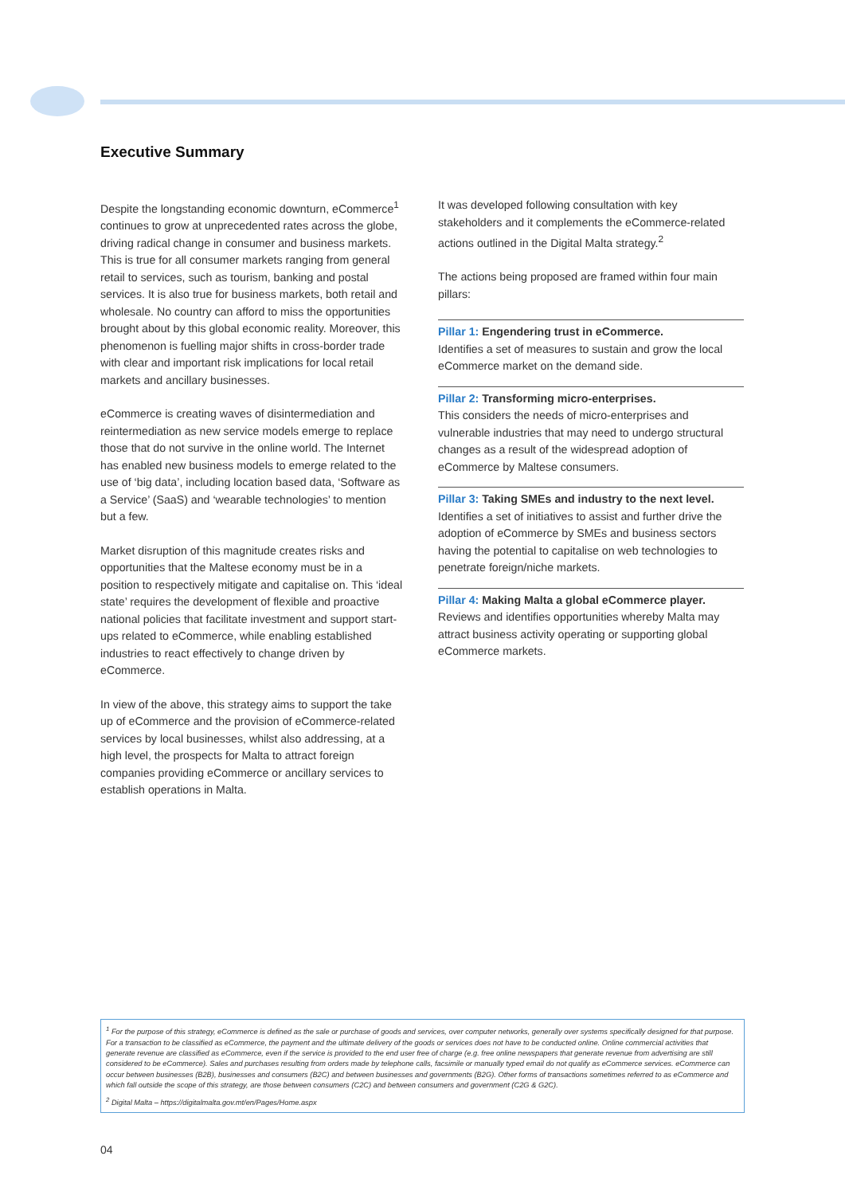Executive Summary
Despite the longstanding economic downturn, eCommerce<sup>1</sup> continues to grow at unprecedented rates across the globe, driving radical change in consumer and business markets. This is true for all consumer markets ranging from general retail to services, such as tourism, banking and postal services. It is also true for business markets, both retail and wholesale. No country can afford to miss the opportunities brought about by this global economic reality. Moreover, this phenomenon is fuelling major shifts in cross-border trade with clear and important risk implications for local retail markets and ancillary businesses.
eCommerce is creating waves of disintermediation and reintermediation as new service models emerge to replace those that do not survive in the online world. The Internet has enabled new business models to emerge related to the use of ‘big data’, including location based data, ‘Software as a Service’ (SaaS) and ‘wearable technologies’ to mention but a few.
Market disruption of this magnitude creates risks and opportunities that the Maltese economy must be in a position to respectively mitigate and capitalise on. This ‘ideal state’ requires the development of flexible and proactive national policies that facilitate investment and support start-ups related to eCommerce, while enabling established industries to react effectively to change driven by eCommerce.
In view of the above, this strategy aims to support the take up of eCommerce and the provision of eCommerce-related services by local businesses, whilst also addressing, at a high level, the prospects for Malta to attract foreign companies providing eCommerce or ancillary services to establish operations in Malta.
It was developed following consultation with key stakeholders and it complements the eCommerce-related actions outlined in the Digital Malta strategy.<sup>2</sup>
The actions being proposed are framed within four main pillars:
Pillar 1: Engendering trust in eCommerce.
Identifies a set of measures to sustain and grow the local eCommerce market on the demand side.
Pillar 2: Transforming micro-enterprises.
This considers the needs of micro-enterprises and vulnerable industries that may need to undergo structural changes as a result of the widespread adoption of eCommerce by Maltese consumers.
Pillar 3: Taking SMEs and industry to the next level.
Identifies a set of initiatives to assist and further drive the adoption of eCommerce by SMEs and business sectors having the potential to capitalise on web technologies to penetrate foreign/niche markets.
Pillar 4: Making Malta a global eCommerce player.
Reviews and identifies opportunities whereby Malta may attract business activity operating or supporting global eCommerce markets.
<sup>1</sup> For the purpose of this strategy, eCommerce is defined as the sale or purchase of goods and services, over computer networks, generally over systems specifically designed for that purpose. For a transaction to be classified as eCommerce, the payment and the ultimate delivery of the goods or services does not have to be conducted online. Online commercial activities that generate revenue are classified as eCommerce, even if the service is provided to the end user free of charge (e.g. free online newspapers that generate revenue from advertising are still considered to be eCommerce). Sales and purchases resulting from orders made by telephone calls, facsimile or manually typed email do not qualify as eCommerce services. eCommerce can occur between businesses (B2B), businesses and consumers (B2C) and between businesses and governments (B2G). Other forms of transactions sometimes referred to as eCommerce and which fall outside the scope of this strategy, are those between consumers (C2C) and between consumers and government (C2G & G2C).
<sup>2</sup> Digital Malta – https://digitalmalta.gov.mt/en/Pages/Home.aspx
04